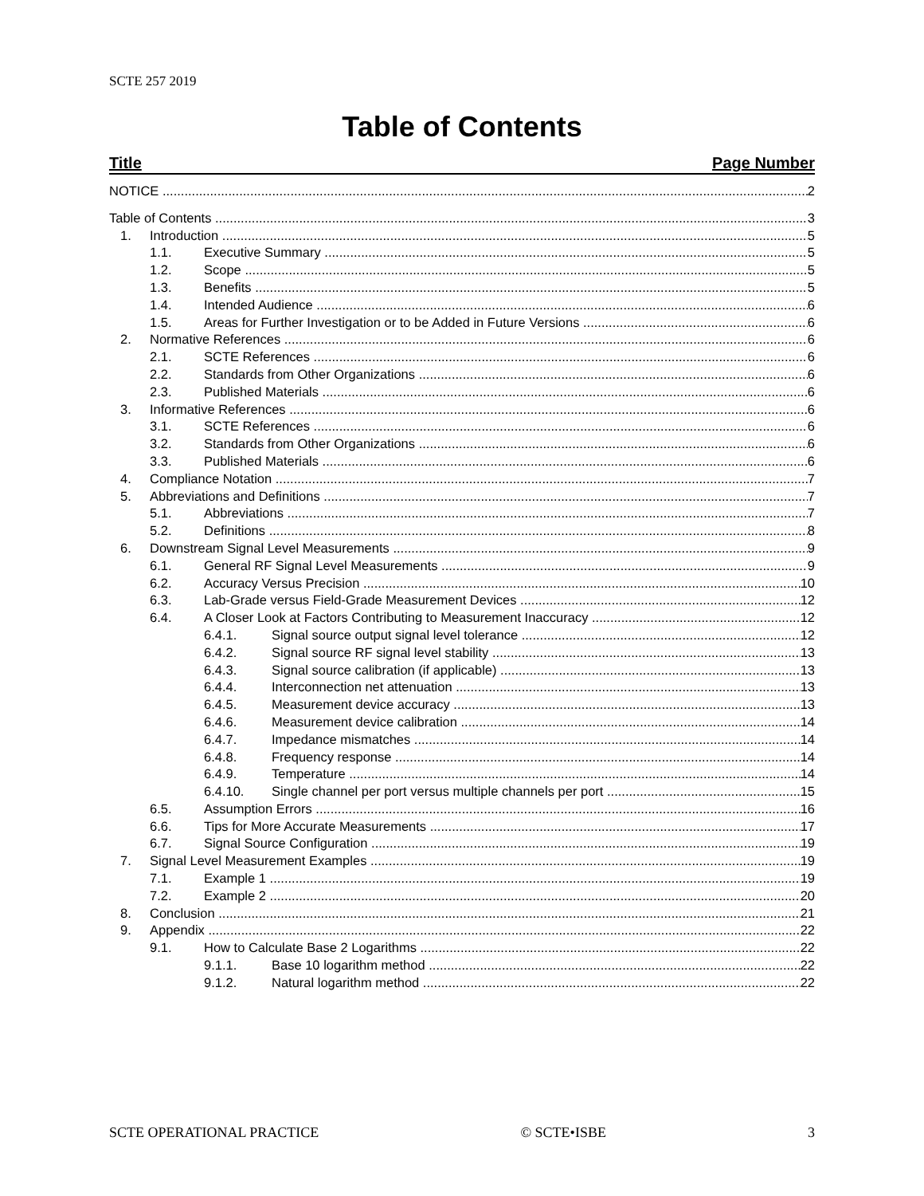SCTE 257 2019
Table of Contents
Title Page Number
NOTICE 2
Table of Contents 3
1. Introduction 5
1.1. Executive Summary 5
1.2. Scope 5
1.3. Benefits 5
1.4. Intended Audience 6
1.5. Areas for Further Investigation or to be Added in Future Versions 6
2. Normative References 6
2.1. SCTE References 6
2.2. Standards from Other Organizations 6
2.3. Published Materials 6
3. Informative References 6
3.1. SCTE References 6
3.2. Standards from Other Organizations 6
3.3. Published Materials 6
4. Compliance Notation 7
5. Abbreviations and Definitions 7
5.1. Abbreviations 7
5.2. Definitions 8
6. Downstream Signal Level Measurements 9
6.1. General RF Signal Level Measurements 9
6.2. Accuracy Versus Precision 10
6.3. Lab-Grade versus Field-Grade Measurement Devices 12
6.4. A Closer Look at Factors Contributing to Measurement Inaccuracy 12
6.4.1. Signal source output signal level tolerance 12
6.4.2. Signal source RF signal level stability 13
6.4.3. Signal source calibration (if applicable) 13
6.4.4. Interconnection net attenuation 13
6.4.5. Measurement device accuracy 13
6.4.6. Measurement device calibration 14
6.4.7. Impedance mismatches 14
6.4.8. Frequency response 14
6.4.9. Temperature 14
6.4.10. Single channel per port versus multiple channels per port 15
6.5. Assumption Errors 16
6.6. Tips for More Accurate Measurements 17
6.7. Signal Source Configuration 19
7. Signal Level Measurement Examples 19
7.1. Example 1 19
7.2. Example 2 20
8. Conclusion 21
9. Appendix 22
9.1. How to Calculate Base 2 Logarithms 22
9.1.1. Base 10 logarithm method 22
9.1.2. Natural logarithm method 22
SCTE OPERATIONAL PRACTICE © SCTE•ISBE 3